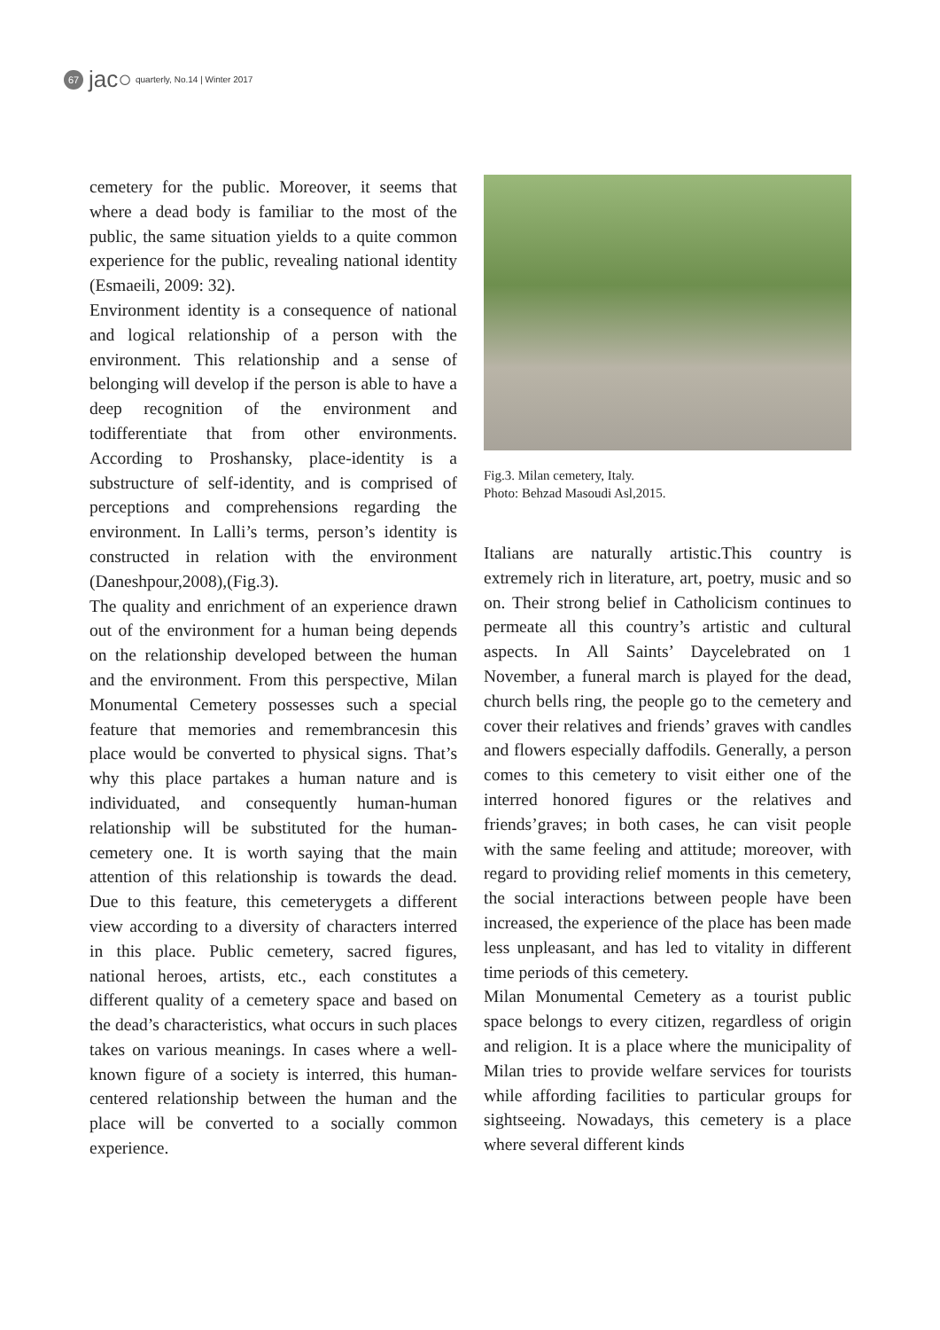67
jac○ quarterly, No.14 | Winter 2017
cemetery for the public. Moreover, it seems that where a dead body is familiar to the most of the public, the same situation yields to a quite common experience for the public, revealing national identity (Esmaeili, 2009: 32).
Environment identity is a consequence of national and logical relationship of a person with the environment. This relationship and a sense of belonging will develop if the person is able to have a deep recognition of the environment and todifferentiate that from other environments. According to Proshansky, place-identity is a substructure of self-identity, and is comprised of perceptions and comprehensions regarding the environment. In Lalli’s terms, person’s identity is constructed in relation with the environment (Daneshpour,2008),(Fig.3).
The quality and enrichment of an experience drawn out of the environment for a human being depends on the relationship developed between the human and the environment. From this perspective, Milan Monumental Cemetery possesses such a special feature that memories and remembrancesin this place would be converted to physical signs. That’s why this place partakes a human nature and is individuated, and consequently human-human relationship will be substituted for the human- cemetery one. It is worth saying that the main attention of this relationship is towards the dead. Due to this feature, this cemeterygets a different view according to a diversity of characters interred in this place. Public cemetery, sacred figures, national heroes, artists, etc., each constitutes a different quality of a cemetery space and based on the dead’s characteristics, what occurs in such places takes on various meanings. In cases where a well-known figure of a society is interred, this human-centered relationship between the human and the place will be converted to a socially common experience.
Fig.3. Milan cemetery, Italy.
Photo: Behzad Masoudi Asl,2015.
Italians are naturally artistic.This country is extremely rich in literature, art, poetry, music and so on. Their strong belief in Catholicism continues to permeate all this country’s artistic and cultural aspects. In All Saints’ Daycelebrated on 1 November, a funeral march is played for the dead, church bells ring, the people go to the cemetery and cover their relatives and friends’ graves with candles and flowers especially daffodils. Generally, a person comes to this cemetery to visit either one of the interred honored figures or the relatives and friends’graves; in both cases, he can visit people with the same feeling and attitude; moreover, with regard to providing relief moments in this cemetery, the social interactions between people have been increased, the experience of the place has been made less unpleasant, and has led to vitality in different time periods of this cemetery.
Milan Monumental Cemetery as a tourist public space belongs to every citizen, regardless of origin and religion. It is a place where the municipality of Milan tries to provide welfare services for tourists while affording facilities to particular groups for sightseeing. Nowadays, this cemetery is a place where several different kinds